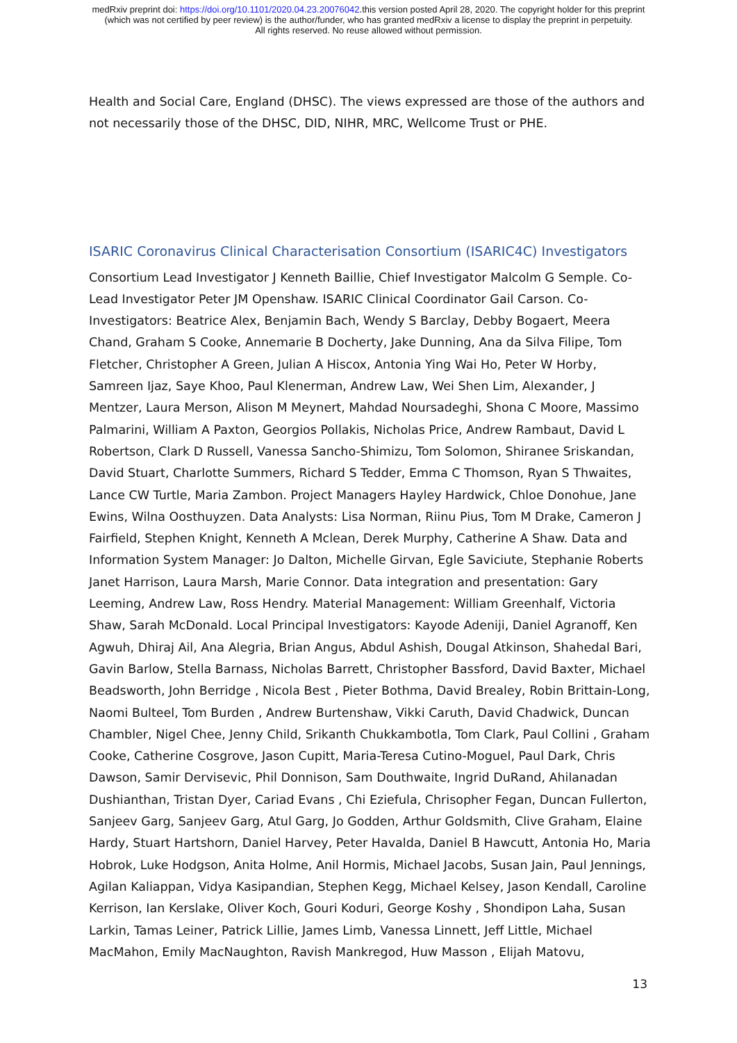medRxiv preprint doi: https://doi.org/10.1101/2020.04.23.20076042.this version posted April 28, 2020. The copyright holder for this preprint
(which was not certified by peer review) is the author/funder, who has granted medRxiv a license to display the preprint in perpetuity.
All rights reserved. No reuse allowed without permission.
Health and Social Care, England (DHSC). The views expressed are those of the authors and not necessarily those of the DHSC, DID, NIHR, MRC, Wellcome Trust or PHE.
ISARIC Coronavirus Clinical Characterisation Consortium (ISARIC4C) Investigators
Consortium Lead Investigator J Kenneth Baillie, Chief Investigator Malcolm G Semple. Co-Lead Investigator Peter JM Openshaw. ISARIC Clinical Coordinator Gail Carson. Co-Investigators: Beatrice Alex, Benjamin Bach, Wendy S Barclay, Debby Bogaert, Meera Chand, Graham S Cooke, Annemarie B Docherty, Jake Dunning, Ana da Silva Filipe, Tom Fletcher, Christopher A Green, Julian A Hiscox, Antonia Ying Wai Ho, Peter W Horby, Samreen Ijaz, Saye Khoo, Paul Klenerman, Andrew Law, Wei Shen Lim, Alexander, J Mentzer, Laura Merson, Alison M Meynert, Mahdad Noursadeghi, Shona C Moore, Massimo Palmarini, William A Paxton, Georgios Pollakis, Nicholas Price, Andrew Rambaut, David L Robertson, Clark D Russell, Vanessa Sancho-Shimizu, Tom Solomon, Shiranee Sriskandan, David Stuart, Charlotte Summers, Richard S Tedder, Emma C Thomson, Ryan S Thwaites, Lance CW Turtle, Maria Zambon. Project Managers Hayley Hardwick, Chloe Donohue, Jane Ewins, Wilna Oosthuyzen. Data Analysts: Lisa Norman, Riinu Pius, Tom M Drake, Cameron J Fairfield, Stephen Knight, Kenneth A Mclean, Derek Murphy, Catherine A Shaw. Data and Information System Manager: Jo Dalton, Michelle Girvan, Egle Saviciute, Stephanie Roberts Janet Harrison, Laura Marsh, Marie Connor. Data integration and presentation: Gary Leeming, Andrew Law, Ross Hendry. Material Management: William Greenhalf, Victoria Shaw, Sarah McDonald. Local Principal Investigators: Kayode Adeniji, Daniel Agranoff, Ken Agwuh, Dhiraj Ail, Ana Alegria, Brian Angus, Abdul Ashish, Dougal Atkinson, Shahedal Bari, Gavin Barlow, Stella Barnass, Nicholas Barrett, Christopher Bassford, David Baxter, Michael Beadsworth, John Berridge , Nicola Best , Pieter Bothma, David Brealey, Robin Brittain-Long, Naomi Bulteel, Tom Burden , Andrew Burtenshaw, Vikki Caruth, David Chadwick, Duncan Chambler, Nigel Chee, Jenny Child, Srikanth Chukkambotla, Tom Clark, Paul Collini , Graham Cooke, Catherine Cosgrove, Jason Cupitt, Maria-Teresa Cutino-Moguel, Paul Dark, Chris Dawson, Samir Dervisevic, Phil Donnison, Sam Douthwaite, Ingrid DuRand, Ahilanadan Dushianthan, Tristan Dyer, Cariad Evans , Chi Eziefula, Chrisopher Fegan, Duncan Fullerton, Sanjeev Garg, Sanjeev Garg, Atul Garg, Jo Godden, Arthur Goldsmith, Clive Graham, Elaine Hardy, Stuart Hartshorn, Daniel Harvey, Peter Havalda, Daniel B Hawcutt, Antonia Ho, Maria Hobrok, Luke Hodgson, Anita Holme, Anil Hormis, Michael Jacobs, Susan Jain, Paul Jennings, Agilan Kaliappan, Vidya Kasipandian, Stephen Kegg, Michael Kelsey, Jason Kendall, Caroline Kerrison, Ian Kerslake, Oliver Koch, Gouri Koduri, George Koshy , Shondipon Laha, Susan Larkin, Tamas Leiner, Patrick Lillie, James Limb, Vanessa Linnett, Jeff Little, Michael MacMahon, Emily MacNaughton, Ravish Mankregod, Huw Masson , Elijah Matovu,
13